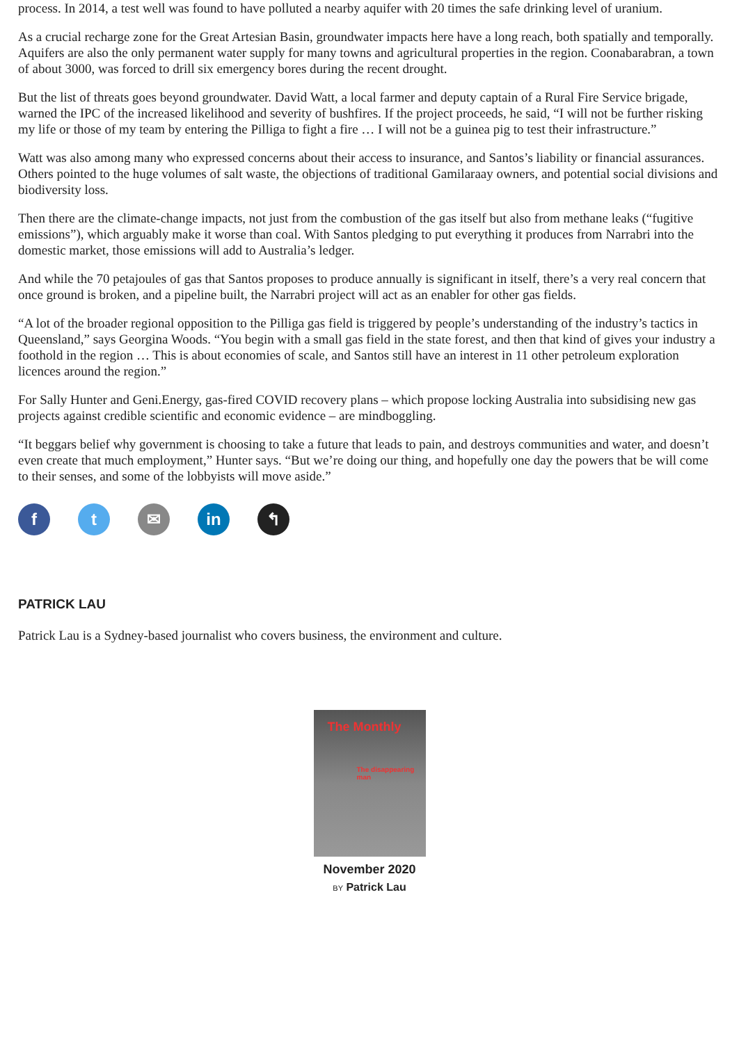process. In 2014, a test well was found to have polluted a nearby aquifer with 20 times the safe drinking level of uranium.
As a crucial recharge zone for the Great Artesian Basin, groundwater impacts here have a long reach, both spatially and temporally. Aquifers are also the only permanent water supply for many towns and agricultural properties in the region. Coonabarabran, a town of about 3000, was forced to drill six emergency bores during the recent drought.
But the list of threats goes beyond groundwater. David Watt, a local farmer and deputy captain of a Rural Fire Service brigade, warned the IPC of the increased likelihood and severity of bushfires. If the project proceeds, he said, “I will not be further risking my life or those of my team by entering the Pilliga to fight a fire … I will not be a guinea pig to test their infrastructure.”
Watt was also among many who expressed concerns about their access to insurance, and Santos’s liability or financial assurances. Others pointed to the huge volumes of salt waste, the objections of traditional Gamilaraay owners, and potential social divisions and biodiversity loss.
Then there are the climate-change impacts, not just from the combustion of the gas itself but also from methane leaks (“fugitive emissions”), which arguably make it worse than coal. With Santos pledging to put everything it produces from Narrabri into the domestic market, those emissions will add to Australia’s ledger.
And while the 70 petajoules of gas that Santos proposes to produce annually is significant in itself, there’s a very real concern that once ground is broken, and a pipeline built, the Narrabri project will act as an enabler for other gas fields.
“A lot of the broader regional opposition to the Pilliga gas field is triggered by people’s understanding of the industry’s tactics in Queensland,” says Georgina Woods. “You begin with a small gas field in the state forest, and then that kind of gives your industry a foothold in the region … This is about economies of scale, and Santos still have an interest in 11 other petroleum exploration licences around the region.”
For Sally Hunter and Geni.Energy, gas-fired COVID recovery plans – which propose locking Australia into subsidising new gas projects against credible scientific and economic evidence – are mindboggling.
“It beggars belief why government is choosing to take a future that leads to pain, and destroys communities and water, and doesn’t even create that much employment,” Hunter says. “But we’re doing our thing, and hopefully one day the powers that be will come to their senses, and some of the lobbyists will move aside.”
f t ✉ in ↰
PATRICK LAU
Patrick Lau is a Sydney-based journalist who covers business, the environment and culture.
The Monthly
The disappearing man
November 2020
BY Patrick Lau